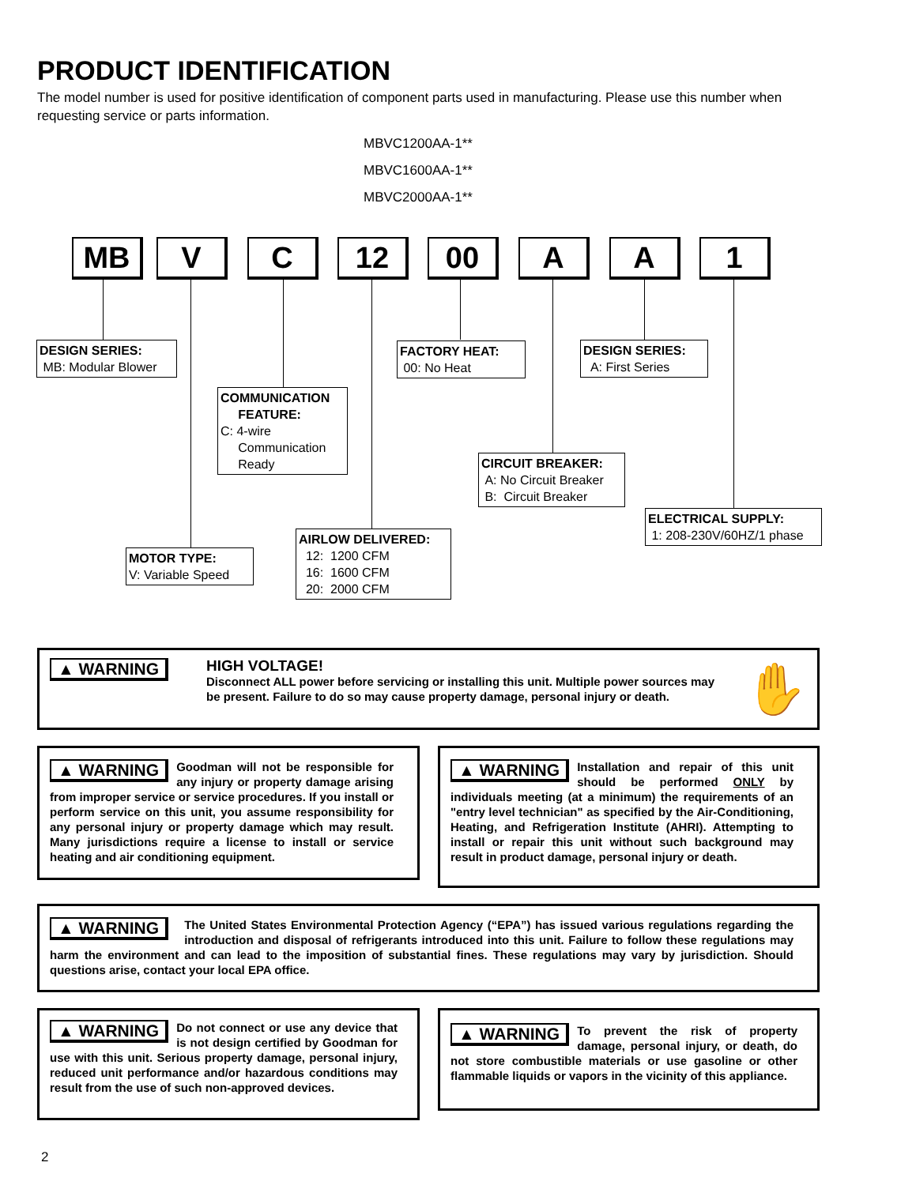PRODUCT IDENTIFICATION
The model number is used for positive identification of component parts used in manufacturing. Please use this number when requesting service or parts information.
MBVC1200AA-1**
MBVC1600AA-1**
MBVC2000AA-1**
MB V C 12 00 A A 1
DESIGN SERIES:
MB: Modular Blower
COMMUNICATION
FEATURE:
C: 4-wire
Communication
Ready
FACTORY HEAT:
00: No Heat
DESIGN SERIES:
A: First Series
CIRCUIT BREAKER:
A: No Circuit Breaker
B: Circuit Breaker
ELECTRICAL SUPPLY:
1: 208-230V/60HZ/1 phase
AIRLOW DELIVERED:
12: 1200 CFM
16: 1600 CFM
20: 2000 CFM
MOTOR TYPE:
V: Variable Speed
▲ WARNING
HIGH VOLTAGE!
Disconnect ALL power before servicing or installing this unit. Multiple power sources may be present. Failure to do so may cause property damage, personal injury or death.
✋
▲ WARNING Goodman will not be responsible for any injury or property damage arising from improper service or service procedures. If you install or perform service on this unit, you assume responsibility for any personal injury or property damage which may result. Many jurisdictions require a license to install or service heating and air conditioning equipment.
▲ WARNING Installation and repair of this unit should be performed ONLY by individuals meeting (at a minimum) the requirements of an "entry level technician" as specified by the Air-Conditioning, Heating, and Refrigeration Institute (AHRI). Attempting to install or repair this unit without such background may result in product damage, personal injury or death.
▲ WARNING The United States Environmental Protection Agency (“EPA”) has issued various regulations regarding the introduction and disposal of refrigerants introduced into this unit. Failure to follow these regulations may harm the environment and can lead to the imposition of substantial fines. These regulations may vary by jurisdiction. Should questions arise, contact your local EPA office.
▲ WARNING Do not connect or use any device that is not design certified by Goodman for use with this unit. Serious property damage, personal injury, reduced unit performance and/or hazardous conditions may result from the use of such non-approved devices.
▲ WARNING To prevent the risk of property damage, personal injury, or death, do not store combustible materials or use gasoline or other flammable liquids or vapors in the vicinity of this appliance.
2